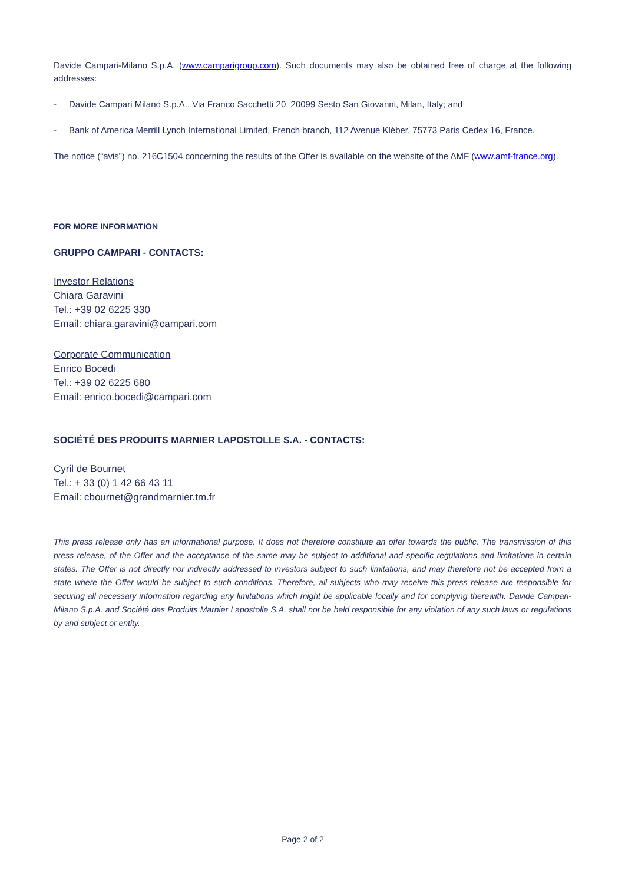Davide Campari-Milano S.p.A. (www.camparigroup.com). Such documents may also be obtained free of charge at the following addresses:
- Davide Campari Milano S.p.A., Via Franco Sacchetti 20, 20099 Sesto San Giovanni, Milan, Italy; and
- Bank of America Merrill Lynch International Limited, French branch, 112 Avenue Kléber, 75773 Paris Cedex 16, France.
The notice (“avis”) no. 216C1504 concerning the results of the Offer is available on the website of the AMF (www.amf-france.org).
FOR MORE INFORMATION
GRUPPO CAMPARI - CONTACTS:
Investor Relations
Chiara Garavini
Tel.: +39 02 6225 330
Email: chiara.garavini@campari.com
Corporate Communication
Enrico Bocedi
Tel.: +39 02 6225 680
Email: enrico.bocedi@campari.com
SOCIÉTÉ DES PRODUITS MARNIER LAPOSTOLLE S.A. - CONTACTS:
Cyril de Bournet
Tel.: + 33 (0) 1 42 66 43 11
Email: cbournet@grandmarnier.tm.fr
This press release only has an informational purpose. It does not therefore constitute an offer towards the public. The transmission of this press release, of the Offer and the acceptance of the same may be subject to additional and specific regulations and limitations in certain states. The Offer is not directly nor indirectly addressed to investors subject to such limitations, and may therefore not be accepted from a state where the Offer would be subject to such conditions. Therefore, all subjects who may receive this press release are responsible for securing all necessary information regarding any limitations which might be applicable locally and for complying therewith. Davide Campari-Milano S.p.A. and Société des Produits Marnier Lapostolle S.A. shall not be held responsible for any violation of any such laws or regulations by and subject or entity.
Page 2 of 2